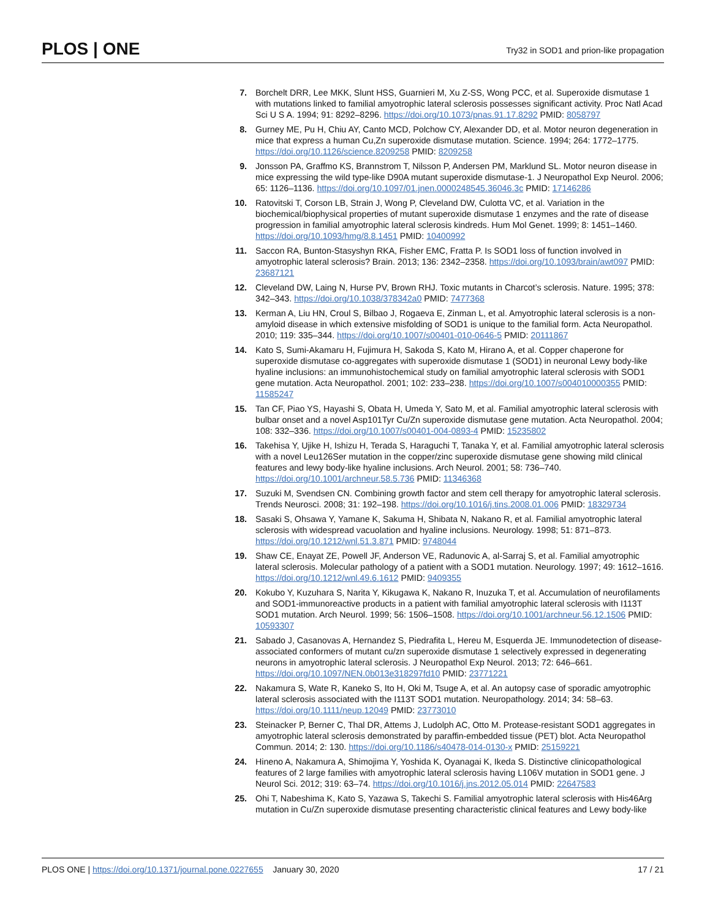PLOS | ONE
Try32 in SOD1 and prion-like propagation
7. Borchelt DRR, Lee MKK, Slunt HSS, Guarnieri M, Xu Z-SS, Wong PCC, et al. Superoxide dismutase 1 with mutations linked to familial amyotrophic lateral sclerosis possesses significant activity. Proc Natl Acad Sci U S A. 1994; 91: 8292–8296. https://doi.org/10.1073/pnas.91.17.8292 PMID: 8058797
8. Gurney ME, Pu H, Chiu AY, Canto MCD, Polchow CY, Alexander DD, et al. Motor neuron degeneration in mice that express a human Cu,Zn superoxide dismutase mutation. Science. 1994; 264: 1772–1775. https://doi.org/10.1126/science.8209258 PMID: 8209258
9. Jonsson PA, Graffmo KS, Brannstrom T, Nilsson P, Andersen PM, Marklund SL. Motor neuron disease in mice expressing the wild type-like D90A mutant superoxide dismutase-1. J Neuropathol Exp Neurol. 2006; 65: 1126–1136. https://doi.org/10.1097/01.jnen.0000248545.36046.3c PMID: 17146286
10. Ratovitski T, Corson LB, Strain J, Wong P, Cleveland DW, Culotta VC, et al. Variation in the biochemical/biophysical properties of mutant superoxide dismutase 1 enzymes and the rate of disease progression in familial amyotrophic lateral sclerosis kindreds. Hum Mol Genet. 1999; 8: 1451–1460. https://doi.org/10.1093/hmg/8.8.1451 PMID: 10400992
11. Saccon RA, Bunton-Stasyshyn RKA, Fisher EMC, Fratta P. Is SOD1 loss of function involved in amyotrophic lateral sclerosis? Brain. 2013; 136: 2342–2358. https://doi.org/10.1093/brain/awt097 PMID: 23687121
12. Cleveland DW, Laing N, Hurse PV, Brown RHJ. Toxic mutants in Charcot’s sclerosis. Nature. 1995; 378: 342–343. https://doi.org/10.1038/378342a0 PMID: 7477368
13. Kerman A, Liu HN, Croul S, Bilbao J, Rogaeva E, Zinman L, et al. Amyotrophic lateral sclerosis is a non-amyloid disease in which extensive misfolding of SOD1 is unique to the familial form. Acta Neuropathol. 2010; 119: 335–344. https://doi.org/10.1007/s00401-010-0646-5 PMID: 20111867
14. Kato S, Sumi-Akamaru H, Fujimura H, Sakoda S, Kato M, Hirano A, et al. Copper chaperone for superoxide dismutase co-aggregates with superoxide dismutase 1 (SOD1) in neuronal Lewy body-like hyaline inclusions: an immunohistochemical study on familial amyotrophic lateral sclerosis with SOD1 gene mutation. Acta Neuropathol. 2001; 102: 233–238. https://doi.org/10.1007/s004010000355 PMID: 11585247
15. Tan CF, Piao YS, Hayashi S, Obata H, Umeda Y, Sato M, et al. Familial amyotrophic lateral sclerosis with bulbar onset and a novel Asp101Tyr Cu/Zn superoxide dismutase gene mutation. Acta Neuropathol. 2004; 108: 332–336. https://doi.org/10.1007/s00401-004-0893-4 PMID: 15235802
16. Takehisa Y, Ujike H, Ishizu H, Terada S, Haraguchi T, Tanaka Y, et al. Familial amyotrophic lateral sclerosis with a novel Leu126Ser mutation in the copper/zinc superoxide dismutase gene showing mild clinical features and lewy body-like hyaline inclusions. Arch Neurol. 2001; 58: 736–740. https://doi.org/10.1001/archneur.58.5.736 PMID: 11346368
17. Suzuki M, Svendsen CN. Combining growth factor and stem cell therapy for amyotrophic lateral sclerosis. Trends Neurosci. 2008; 31: 192–198. https://doi.org/10.1016/j.tins.2008.01.006 PMID: 18329734
18. Sasaki S, Ohsawa Y, Yamane K, Sakuma H, Shibata N, Nakano R, et al. Familial amyotrophic lateral sclerosis with widespread vacuolation and hyaline inclusions. Neurology. 1998; 51: 871–873. https://doi.org/10.1212/wnl.51.3.871 PMID: 9748044
19. Shaw CE, Enayat ZE, Powell JF, Anderson VE, Radunovic A, al-Sarraj S, et al. Familial amyotrophic lateral sclerosis. Molecular pathology of a patient with a SOD1 mutation. Neurology. 1997; 49: 1612–1616. https://doi.org/10.1212/wnl.49.6.1612 PMID: 9409355
20. Kokubo Y, Kuzuhara S, Narita Y, Kikugawa K, Nakano R, Inuzuka T, et al. Accumulation of neurofilaments and SOD1-immunoreactive products in a patient with familial amyotrophic lateral sclerosis with I113T SOD1 mutation. Arch Neurol. 1999; 56: 1506–1508. https://doi.org/10.1001/archneur.56.12.1506 PMID: 10593307
21. Sabado J, Casanovas A, Hernandez S, Piedrafita L, Hereu M, Esquerda JE. Immunodetection of disease-associated conformers of mutant cu/zn superoxide dismutase 1 selectively expressed in degenerating neurons in amyotrophic lateral sclerosis. J Neuropathol Exp Neurol. 2013; 72: 646–661. https://doi.org/10.1097/NEN.0b013e318297fd10 PMID: 23771221
22. Nakamura S, Wate R, Kaneko S, Ito H, Oki M, Tsuge A, et al. An autopsy case of sporadic amyotrophic lateral sclerosis associated with the I113T SOD1 mutation. Neuropathology. 2014; 34: 58–63. https://doi.org/10.1111/neup.12049 PMID: 23773010
23. Steinacker P, Berner C, Thal DR, Attems J, Ludolph AC, Otto M. Protease-resistant SOD1 aggregates in amyotrophic lateral sclerosis demonstrated by paraffin-embedded tissue (PET) blot. Acta Neuropathol Commun. 2014; 2: 130. https://doi.org/10.1186/s40478-014-0130-x PMID: 25159221
24. Hineno A, Nakamura A, Shimojima Y, Yoshida K, Oyanagai K, Ikeda S. Distinctive clinicopathological features of 2 large families with amyotrophic lateral sclerosis having L106V mutation in SOD1 gene. J Neurol Sci. 2012; 319: 63–74. https://doi.org/10.1016/j.jns.2012.05.014 PMID: 22647583
25. Ohi T, Nabeshima K, Kato S, Yazawa S, Takechi S. Familial amyotrophic lateral sclerosis with His46Arg mutation in Cu/Zn superoxide dismutase presenting characteristic clinical features and Lewy body-like
PLOS ONE | https://doi.org/10.1371/journal.pone.0227655 January 30, 2020
17 / 21